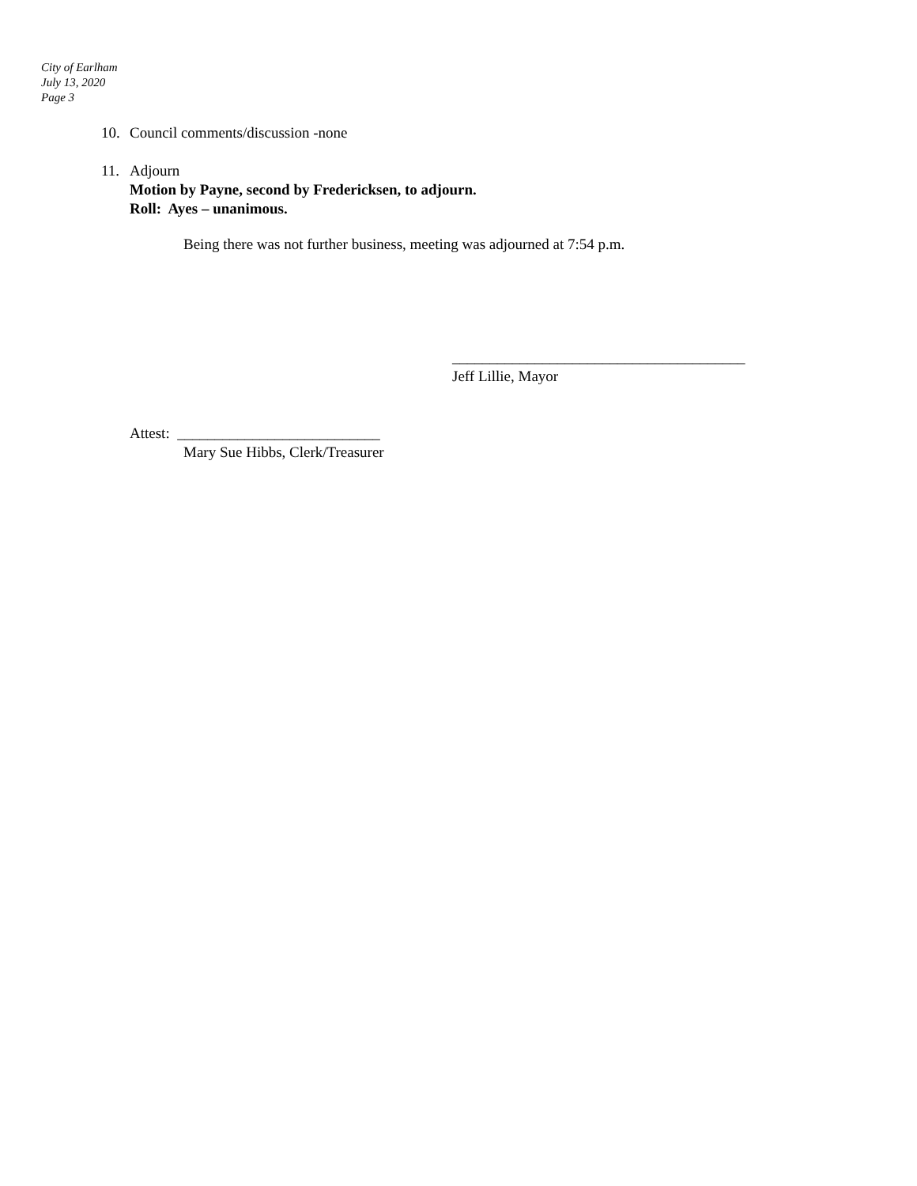City of Earlham
July 13, 2020
Page 3
10. Council comments/discussion -none
11. Adjourn
Motion by Payne, second by Fredericksen, to adjourn.
Roll: Ayes – unanimous.
Being there was not further business, meeting was adjourned at 7:54 p.m.
_______________________________________
Jeff Lillie, Mayor
Attest: ___________________________
Mary Sue Hibbs, Clerk/Treasurer